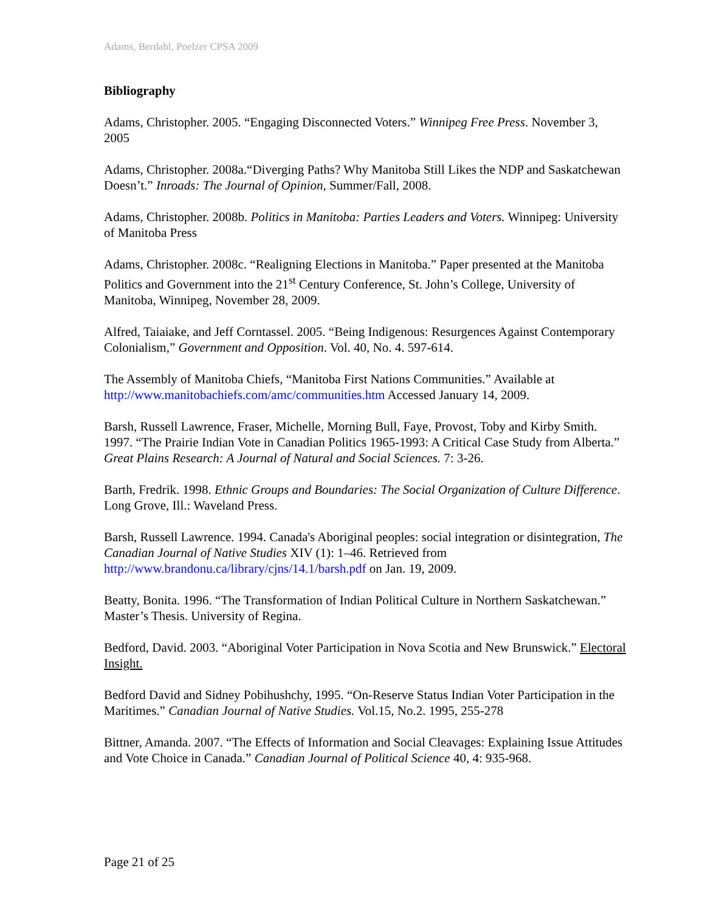Adams, Berdahl, Poelzer CPSA 2009
Bibliography
Adams, Christopher. 2005. “Engaging Disconnected Voters.” Winnipeg Free Press. November 3, 2005
Adams, Christopher. 2008a.“Diverging Paths? Why Manitoba Still Likes the NDP and Saskatchewan Doesn’t.” Inroads: The Journal of Opinion, Summer/Fall, 2008.
Adams, Christopher. 2008b. Politics in Manitoba: Parties Leaders and Voters. Winnipeg: University of Manitoba Press
Adams, Christopher. 2008c. “Realigning Elections in Manitoba.” Paper presented at the Manitoba Politics and Government into the 21<sup>st</sup> Century Conference, St. John’s College, University of Manitoba, Winnipeg, November 28, 2009.
Alfred, Taiaiake, and Jeff Corntassel. 2005. “Being Indigenous: Resurgences Against Contemporary Colonialism,” Government and Opposition. Vol. 40, No. 4. 597-614.
The Assembly of Manitoba Chiefs, “Manitoba First Nations Communities.” Available at http://www.manitobachiefs.com/amc/communities.htm Accessed January 14, 2009.
Barsh, Russell Lawrence, Fraser, Michelle, Morning Bull, Faye, Provost, Toby and Kirby Smith. 1997. “The Prairie Indian Vote in Canadian Politics 1965-1993: A Critical Case Study from Alberta.” Great Plains Research: A Journal of Natural and Social Sciences. 7: 3-26.
Barth, Fredrik. 1998. Ethnic Groups and Boundaries: The Social Organization of Culture Difference. Long Grove, Ill.: Waveland Press.
Barsh, Russell Lawrence. 1994. Canada's Aboriginal peoples: social integration or disintegration, The Canadian Journal of Native Studies XIV (1): 1–46. Retrieved from http://www.brandonu.ca/library/cjns/14.1/barsh.pdf on Jan. 19, 2009.
Beatty, Bonita. 1996. “The Transformation of Indian Political Culture in Northern Saskatchewan.” Master’s Thesis. University of Regina.
Bedford, David. 2003. “Aboriginal Voter Participation in Nova Scotia and New Brunswick.” Electoral Insight.
Bedford David and Sidney Pobihushchy, 1995. “On-Reserve Status Indian Voter Participation in the Maritimes.” Canadian Journal of Native Studies. Vol.15, No.2. 1995, 255-278
Bittner, Amanda. 2007. “The Effects of Information and Social Cleavages: Explaining Issue Attitudes and Vote Choice in Canada.” Canadian Journal of Political Science 40, 4: 935-968.
Page 21 of 25